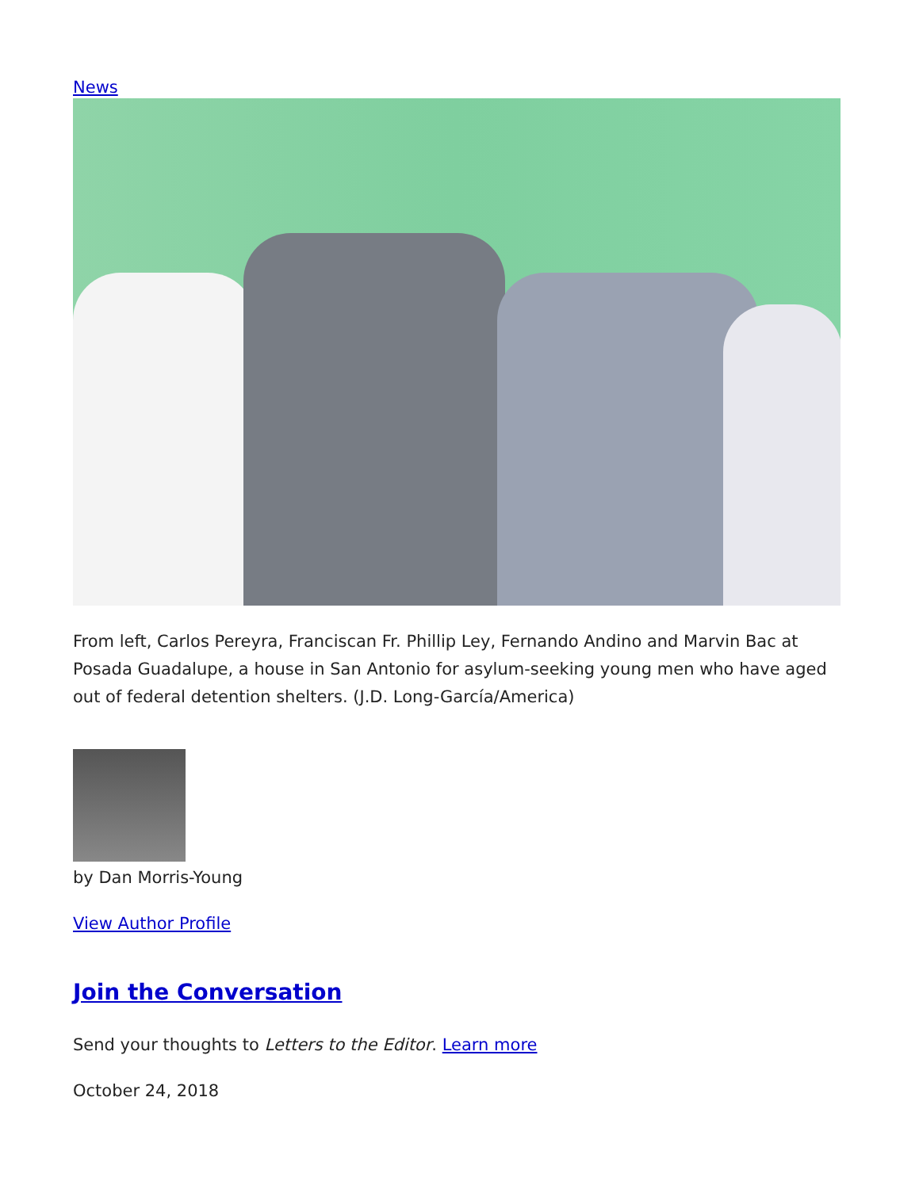News
From left, Carlos Pereyra, Franciscan Fr. Phillip Ley, Fernando Andino and Marvin Bac at Posada Guadalupe, a house in San Antonio for asylum-seeking young men who have aged out of federal detention shelters. (J.D. Long-García/America)
by Dan Morris-Young
View Author Profile
Join the Conversation
Send your thoughts to Letters to the Editor. Learn more
October 24, 2018